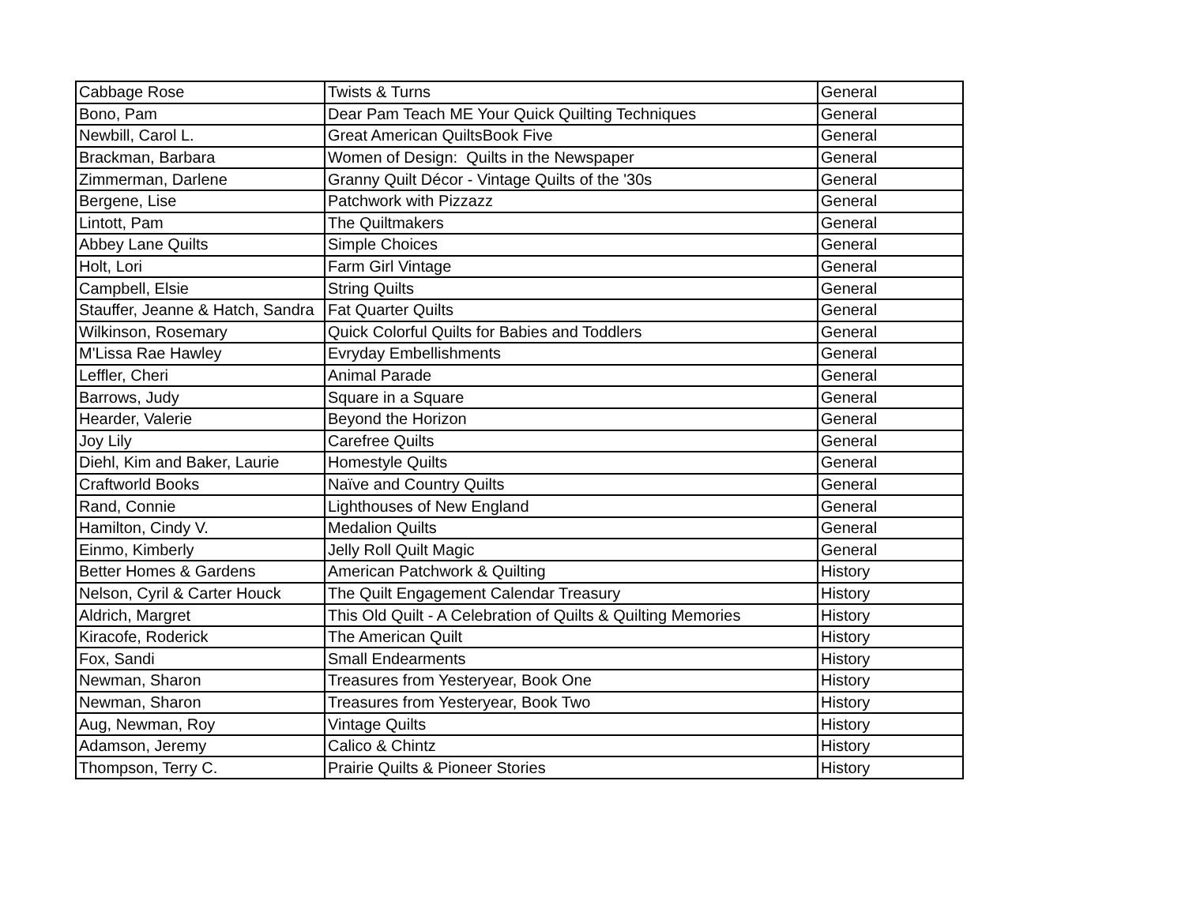| Cabbage Rose | Twists & Turns | General |
| Bono, Pam | Dear Pam Teach ME Your Quick Quilting Techniques | General |
| Newbill, Carol L. | Great American QuiltsBook Five | General |
| Brackman, Barbara | Women of Design: Quilts in the Newspaper | General |
| Zimmerman, Darlene | Granny Quilt Décor - Vintage Quilts of the '30s | General |
| Bergene, Lise | Patchwork with Pizzazz | General |
| Lintott, Pam | The Quiltmakers | General |
| Abbey Lane Quilts | Simple Choices | General |
| Holt, Lori | Farm Girl Vintage | General |
| Campbell, Elsie | String Quilts | General |
| Stauffer, Jeanne & Hatch, Sandra | Fat Quarter Quilts | General |
| Wilkinson, Rosemary | Quick Colorful Quilts for Babies and Toddlers | General |
| M'Lissa Rae Hawley | Evryday Embellishments | General |
| Leffler, Cheri | Animal Parade | General |
| Barrows, Judy | Square in a Square | General |
| Hearder, Valerie | Beyond the Horizon | General |
| Joy Lily | Carefree Quilts | General |
| Diehl, Kim and Baker, Laurie | Homestyle Quilts | General |
| Craftworld Books | Naïve and Country Quilts | General |
| Rand, Connie | Lighthouses of New England | General |
| Hamilton, Cindy V. | Medalion Quilts | General |
| Einmo, Kimberly | Jelly Roll Quilt Magic | General |
| Better Homes & Gardens | American Patchwork & Quilting | History |
| Nelson, Cyril & Carter Houck | The Quilt Engagement Calendar Treasury | History |
| Aldrich, Margret | This Old Quilt - A Celebration of Quilts & Quilting Memories | History |
| Kiracofe, Roderick | The American Quilt | History |
| Fox, Sandi | Small Endearments | History |
| Newman, Sharon | Treasures from Yesteryear, Book One | History |
| Newman, Sharon | Treasures from Yesteryear, Book Two | History |
| Aug, Newman, Roy | Vintage Quilts | History |
| Adamson, Jeremy | Calico & Chintz | History |
| Thompson, Terry C. | Prairie Quilts & Pioneer Stories | History |